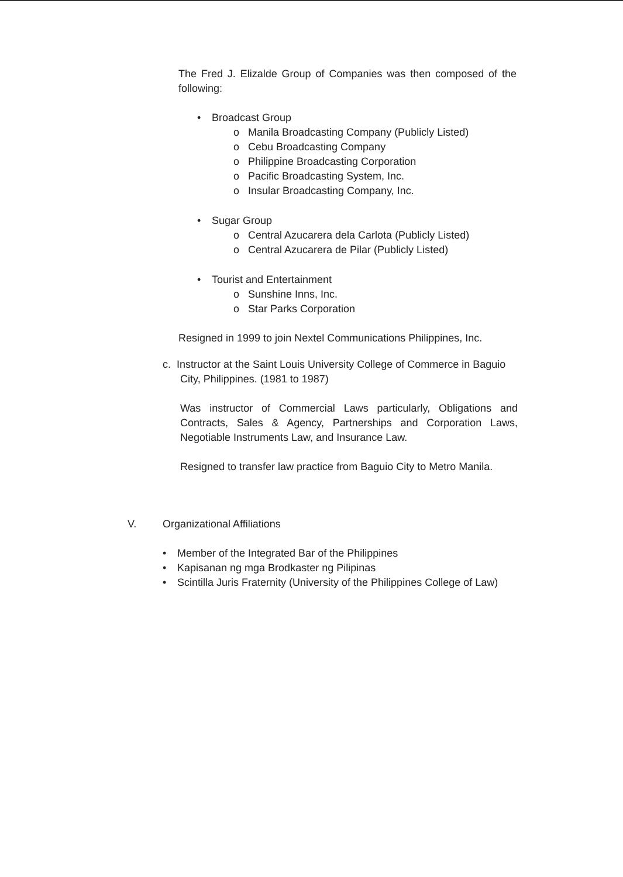The Fred J. Elizalde Group of Companies was then composed of the following:
• Broadcast Group
o Manila Broadcasting Company (Publicly Listed)
o Cebu Broadcasting Company
o Philippine Broadcasting Corporation
o Pacific Broadcasting System, Inc.
o Insular Broadcasting Company, Inc.
• Sugar Group
o Central Azucarera dela Carlota (Publicly Listed)
o Central Azucarera de Pilar (Publicly Listed)
• Tourist and Entertainment
o Sunshine Inns, Inc.
o Star Parks Corporation
Resigned in 1999 to join Nextel Communications Philippines, Inc.
c. Instructor at the Saint Louis University College of Commerce in Baguio City, Philippines. (1981 to 1987)
Was instructor of Commercial Laws particularly, Obligations and Contracts, Sales & Agency, Partnerships and Corporation Laws, Negotiable Instruments Law, and Insurance Law.
Resigned to transfer law practice from Baguio City to Metro Manila.
V. Organizational Affiliations
• Member of the Integrated Bar of the Philippines
• Kapisanan ng mga Brodkaster ng Pilipinas
• Scintilla Juris Fraternity (University of the Philippines College of Law)